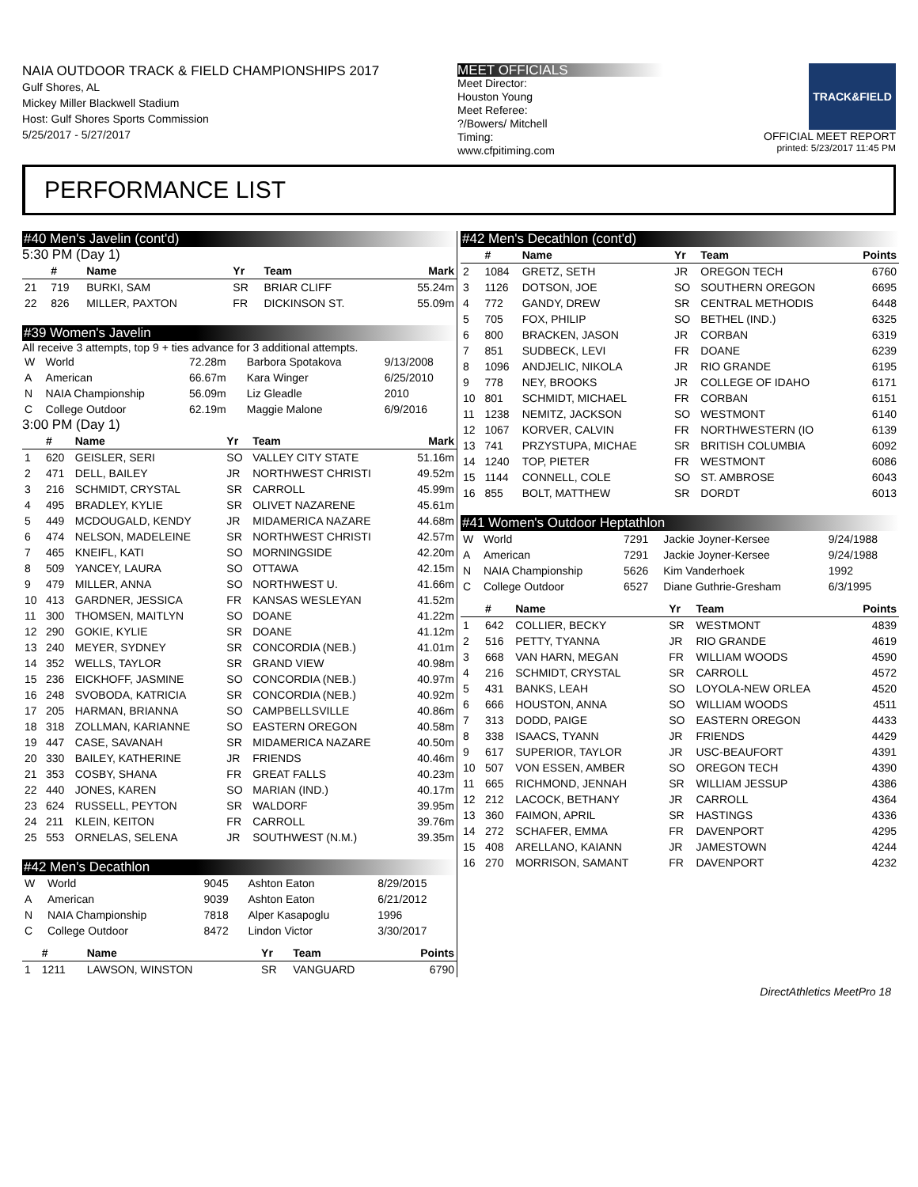NAIA OUTDOOR TRACK & FIELD CHAMPIONSHIPS 2017
Gulf Shores, AL
Mickey Miller Blackwell Stadium
Host: Gulf Shores Sports Commission
5/25/2017 - 5/27/2017
MEET OFFICIALS
Meet Director:
Houston Young
Meet Referee:
?/Bowers/ Mitchell
Timing:
www.cfpitiming.com
TRACK&FIELD
OFFICIAL MEET REPORT
printed: 5/23/2017 11:45 PM
PERFORMANCE LIST
#40 Men's Javelin (cont'd)
5:30 PM (Day 1)
| | # | Name | Yr | Team | Mark |
| --- | --- | --- | --- | --- | --- |
| 21 | 719 | BURKI, SAM | SR | BRIAR CLIFF | 55.24m |
| 22 | 826 | MILLER, PAXTON | FR | DICKINSON ST. | 55.09m |
#39 Women's Javelin
All receive 3 attempts, top 9 + ties advance for 3 additional attempts.
| W | World | 72.28m | Barbora Spotakova | 9/13/2008 |
| A | American | 66.67m | Kara Winger | 6/25/2010 |
| N | NAIA Championship | 56.09m | Liz Gleadle | 2010 |
| C | College Outdoor | 62.19m | Maggie Malone | 6/9/2016 |
3:00 PM (Day 1)
| | # | Name | Yr | Team | Mark |
| --- | --- | --- | --- | --- | --- |
| 1 | 620 | GEISLER, SERI | SO | VALLEY CITY STATE | 51.16m |
| 2 | 471 | DELL, BAILEY | JR | NORTHWEST CHRISTI | 49.52m |
| 3 | 216 | SCHMIDT, CRYSTAL | SR | CARROLL | 45.99m |
| 4 | 495 | BRADLEY, KYLIE | SR | OLIVET NAZARENE | 45.61m |
| 5 | 449 | MCDOUGALD, KENDY | JR | MIDAMERICA NAZARE | 44.68m |
| 6 | 474 | NELSON, MADELEINE | SR | NORTHWEST CHRISTI | 42.57m |
| 7 | 465 | KNEIFL, KATI | SO | MORNINGSIDE | 42.20m |
| 8 | 509 | YANCEY, LAURA | SO | OTTAWA | 42.15m |
| 9 | 479 | MILLER, ANNA | SO | NORTHWEST U. | 41.66m |
| 10 | 413 | GARDNER, JESSICA | FR | KANSAS WESLEYAN | 41.52m |
| 11 | 300 | THOMSEN, MAITLYN | SO | DOANE | 41.22m |
| 12 | 290 | GOKIE, KYLIE | SR | DOANE | 41.12m |
| 13 | 240 | MEYER, SYDNEY | SR | CONCORDIA (NEB.) | 41.01m |
| 14 | 352 | WELLS, TAYLOR | SR | GRAND VIEW | 40.98m |
| 15 | 236 | EICKHOFF, JASMINE | SO | CONCORDIA (NEB.) | 40.97m |
| 16 | 248 | SVOBODA, KATRICIA | SR | CONCORDIA (NEB.) | 40.92m |
| 17 | 205 | HARMAN, BRIANNA | SO | CAMPBELLSVILLE | 40.86m |
| 18 | 318 | ZOLLMAN, KARIANNE | SO | EASTERN OREGON | 40.58m |
| 19 | 447 | CASE, SAVANAH | SR | MIDAMERICA NAZARE | 40.50m |
| 20 | 330 | BAILEY, KATHERINE | JR | FRIENDS | 40.46m |
| 21 | 353 | COSBY, SHANA | FR | GREAT FALLS | 40.23m |
| 22 | 440 | JONES, KAREN | SO | MARIAN (IND.) | 40.17m |
| 23 | 624 | RUSSELL, PEYTON | SR | WALDORF | 39.95m |
| 24 | 211 | KLEIN, KEITON | FR | CARROLL | 39.76m |
| 25 | 553 | ORNELAS, SELENA | JR | SOUTHWEST (N.M.) | 39.35m |
#42 Men's Decathlon
| W | World | 9045 | Ashton Eaton | 8/29/2015 |
| A | American | 9039 | Ashton Eaton | 6/21/2012 |
| N | NAIA Championship | 7818 | Alper Kasapoglu | 1996 |
| C | College Outdoor | 8472 | Lindon Victor | 3/30/2017 |
| | # | Name | Yr | Team | Points |
| --- | --- | --- | --- | --- | --- |
| 1 | 1211 | LAWSON, WINSTON | SR | VANGUARD | 6790 |
#42 Men's Decathlon (cont'd)
| | # | Name | Yr | Team | Points |
| --- | --- | --- | --- | --- | --- |
| 2 | 1084 | GRETZ, SETH | JR | OREGON TECH | 6760 |
| 3 | 1126 | DOTSON, JOE | SO | SOUTHERN OREGON | 6695 |
| 4 | 772 | GANDY, DREW | SR | CENTRAL METHODIS | 6448 |
| 5 | 705 | FOX, PHILIP | SO | BETHEL (IND.) | 6325 |
| 6 | 800 | BRACKEN, JASON | JR | CORBAN | 6319 |
| 7 | 851 | SUDBECK, LEVI | FR | DOANE | 6239 |
| 8 | 1096 | ANDJELIC, NIKOLA | JR | RIO GRANDE | 6195 |
| 9 | 778 | NEY, BROOKS | JR | COLLEGE OF IDAHO | 6171 |
| 10 | 801 | SCHMIDT, MICHAEL | FR | CORBAN | 6151 |
| 11 | 1238 | NEMITZ, JACKSON | SO | WESTMONT | 6140 |
| 12 | 1067 | KORVER, CALVIN | FR | NORTHWESTERN (IO | 6139 |
| 13 | 741 | PRZYSTUPA, MICHAE | SR | BRITISH COLUMBIA | 6092 |
| 14 | 1240 | TOP, PIETER | FR | WESTMONT | 6086 |
| 15 | 1144 | CONNELL, COLE | SO | ST. AMBROSE | 6043 |
| 16 | 855 | BOLT, MATTHEW | SR | DORDT | 6013 |
#41 Women's Outdoor Heptathlon
| W | World | 7291 | Jackie Joyner-Kersee | 9/24/1988 |
| A | American | 7291 | Jackie Joyner-Kersee | 9/24/1988 |
| N | NAIA Championship | 5626 | Kim Vanderhoek | 1992 |
| C | College Outdoor | 6527 | Diane Guthrie-Gresham | 6/3/1995 |
| | # | Name | Yr | Team | Points |
| --- | --- | --- | --- | --- | --- |
| 1 | 642 | COLLIER, BECKY | SR | WESTMONT | 4839 |
| 2 | 516 | PETTY, TYANNA | JR | RIO GRANDE | 4619 |
| 3 | 668 | VAN HARN, MEGAN | FR | WILLIAM WOODS | 4590 |
| 4 | 216 | SCHMIDT, CRYSTAL | SR | CARROLL | 4572 |
| 5 | 431 | BANKS, LEAH | SO | LOYOLA-NEW ORLEA | 4520 |
| 6 | 666 | HOUSTON, ANNA | SO | WILLIAM WOODS | 4511 |
| 7 | 313 | DODD, PAIGE | SO | EASTERN OREGON | 4433 |
| 8 | 338 | ISAACS, TYANN | JR | FRIENDS | 4429 |
| 9 | 617 | SUPERIOR, TAYLOR | JR | USC-BEAUFORT | 4391 |
| 10 | 507 | VON ESSEN, AMBER | SO | OREGON TECH | 4390 |
| 11 | 665 | RICHMOND, JENNAH | SR | WILLIAM JESSUP | 4386 |
| 12 | 212 | LACOCK, BETHANY | JR | CARROLL | 4364 |
| 13 | 360 | FAIMON, APRIL | SR | HASTINGS | 4336 |
| 14 | 272 | SCHAFER, EMMA | FR | DAVENPORT | 4295 |
| 15 | 408 | ARELLANO, KAIANN | JR | JAMESTOWN | 4244 |
| 16 | 270 | MORRISON, SAMANT | FR | DAVENPORT | 4232 |
DirectAthletics MeetPro 18